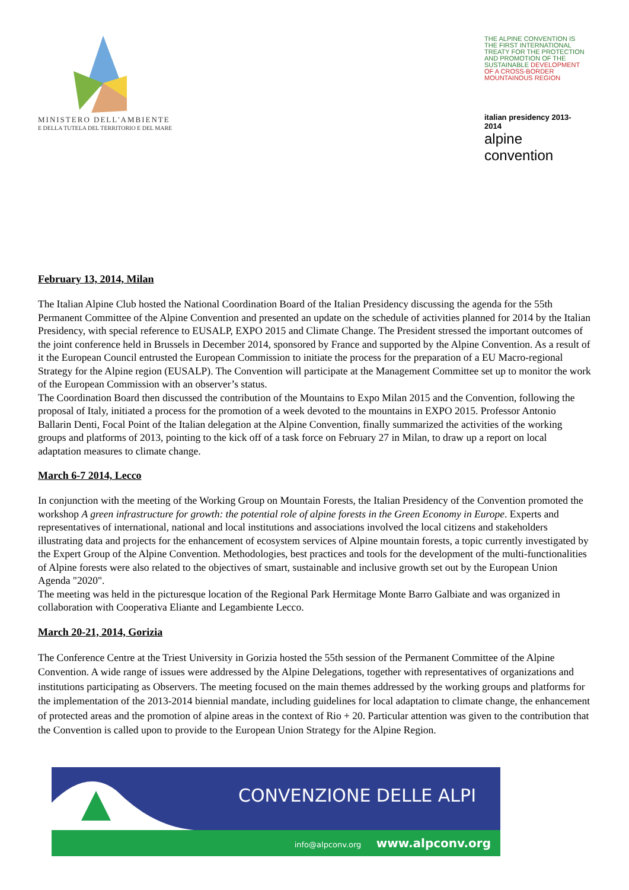MINISTERO DELL'AMBIENTE
E DELLA TUTELA DEL TERRITORIO E DEL MARE
THE ALPINE CONVENTION IS THE FIRST INTERNATIONAL TREATY FOR THE PROTECTION AND PROMOTION OF THE SUSTAINABLE DEVELOPMENT OF A CROSS-BORDER MOUNTAINOUS REGION
italian presidency 2013-2014
alpine convention
February 13, 2014, Milan
The Italian Alpine Club hosted the National Coordination Board of the Italian Presidency discussing the agenda for the 55th Permanent Committee of the Alpine Convention and presented an update on the schedule of activities planned for 2014 by the Italian Presidency, with special reference to EUSALP, EXPO 2015 and Climate Change. The President stressed the important outcomes of the joint conference held in Brussels in December 2014, sponsored by France and supported by the Alpine Convention. As a result of it the European Council entrusted the European Commission to initiate the process for the preparation of a EU Macro-regional Strategy for the Alpine region (EUSALP). The Convention will participate at the Management Committee set up to monitor the work of the European Commission with an observer’s status.
The Coordination Board then discussed the contribution of the Mountains to Expo Milan 2015 and the Convention, following the proposal of Italy, initiated a process for the promotion of a week devoted to the mountains in EXPO 2015. Professor Antonio Ballarin Denti, Focal Point of the Italian delegation at the Alpine Convention, finally summarized the activities of the working groups and platforms of 2013, pointing to the kick off of a task force on February 27 in Milan, to draw up a report on local adaptation measures to climate change.
March 6-7 2014, Lecco
In conjunction with the meeting of the Working Group on Mountain Forests, the Italian Presidency of the Convention promoted the workshop A green infrastructure for growth: the potential role of alpine forests in the Green Economy in Europe. Experts and representatives of international, national and local institutions and associations involved the local citizens and stakeholders illustrating data and projects for the enhancement of ecosystem services of Alpine mountain forests, a topic currently investigated by the Expert Group of the Alpine Convention. Methodologies, best practices and tools for the development of the multi-functionalities of Alpine forests were also related to the objectives of smart, sustainable and inclusive growth set out by the European Union Agenda "2020".
The meeting was held in the picturesque location of the Regional Park Hermitage Monte Barro Galbiate and was organized in collaboration with Cooperativa Eliante and Legambiente Lecco.
March 20-21, 2014, Gorizia
The Conference Centre at the Triest University in Gorizia hosted the 55th session of the Permanent Committee of the Alpine Convention. A wide range of issues were addressed by the Alpine Delegations, together with representatives of organizations and institutions participating as Observers. The meeting focused on the main themes addressed by the working groups and platforms for the implementation of the 2013-2014 biennial mandate, including guidelines for local adaptation to climate change, the enhancement of protected areas and the promotion of alpine areas in the context of Rio + 20. Particular attention was given to the contribution that the Convention is called upon to provide to the European Union Strategy for the Alpine Region.
CONVENZIONE DELLE ALPI
info@alpconv.org www.alpconv.org